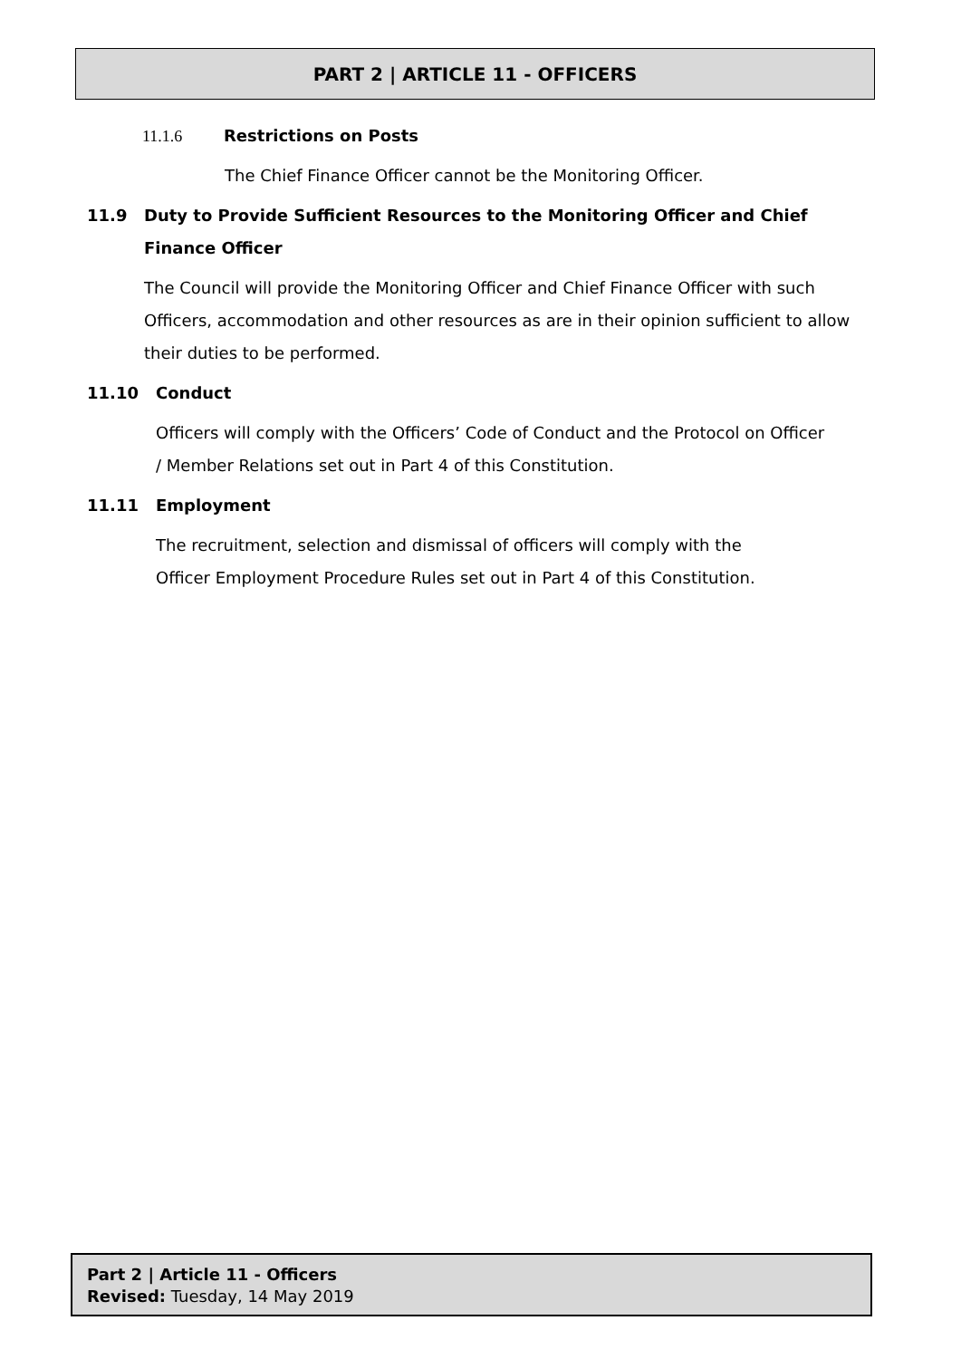PART 2 | ARTICLE 11 - OFFICERS
11.1.6 Restrictions on Posts
The Chief Finance Officer cannot be the Monitoring Officer.
11.9 Duty to Provide Sufficient Resources to the Monitoring Officer and Chief Finance Officer
The Council will provide the Monitoring Officer and Chief Finance Officer with such Officers, accommodation and other resources as are in their opinion sufficient to allow their duties to be performed.
11.10 Conduct
Officers will comply with the Officers’ Code of Conduct and the Protocol on Officer / Member Relations set out in Part 4 of this Constitution.
11.11 Employment
The recruitment, selection and dismissal of officers will comply with the Officer Employment Procedure Rules set out in Part 4 of this Constitution.
Part 2 | Article 11 - Officers
Revised: Tuesday, 14 May 2019